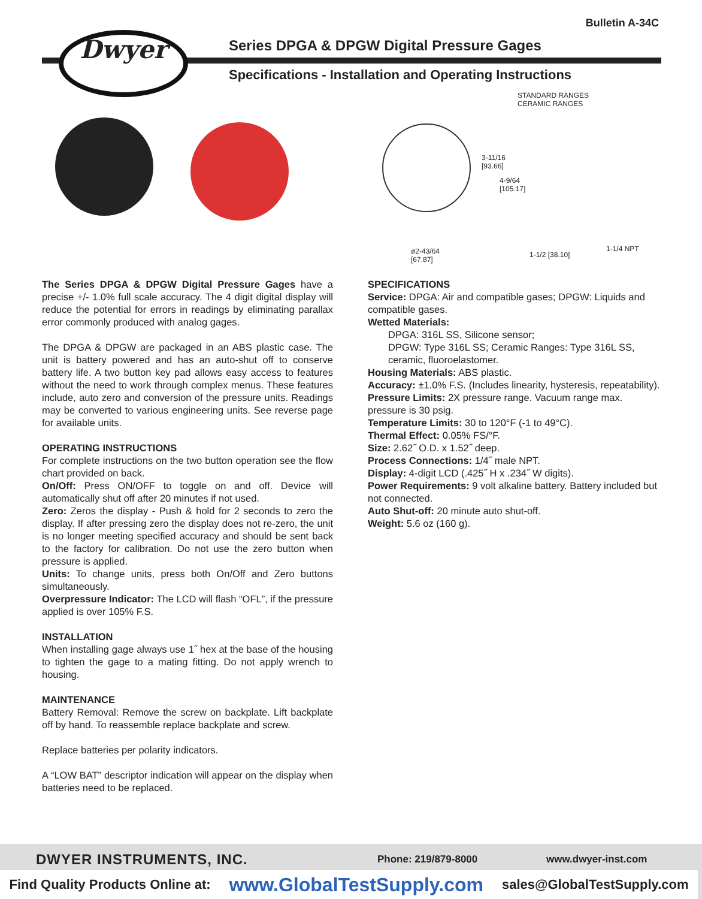Bulletin A-34C
Dwyer
Series DPGA & DPGW Digital Pressure Gages
Specifications - Installation and Operating Instructions
STANDARD RANGES
CERAMIC RANGES
3-11/16
[93.66]
4-9/64
[105.17]
ø2-43/64
[67.87]
1-1/2 [38.10]
1-1/4 NPT
The Series DPGA & DPGW Digital Pressure Gages have a precise +/- 1.0% full scale accuracy. The 4 digit digital display will reduce the potential for errors in readings by eliminating parallax error commonly produced with analog gages.
The DPGA & DPGW are packaged in an ABS plastic case. The unit is battery powered and has an auto-shut off to conserve battery life. A two button key pad allows easy access to features without the need to work through complex menus. These features include, auto zero and conversion of the pressure units. Readings may be converted to various engineering units. See reverse page for available units.
OPERATING INSTRUCTIONS
For complete instructions on the two button operation see the flow chart provided on back.
On/Off: Press ON/OFF to toggle on and off. Device will automatically shut off after 20 minutes if not used.
Zero: Zeros the display - Push & hold for 2 seconds to zero the display. If after pressing zero the display does not re-zero, the unit is no longer meeting specified accuracy and should be sent back to the factory for calibration. Do not use the zero button when pressure is applied.
Units: To change units, press both On/Off and Zero buttons simultaneously.
Overpressure Indicator: The LCD will flash “OFL”, if the pressure applied is over 105% F.S.
INSTALLATION
When installing gage always use 1˝ hex at the base of the housing to tighten the gage to a mating fitting. Do not apply wrench to housing.
MAINTENANCE
Battery Removal: Remove the screw on backplate. Lift backplate off by hand. To reassemble replace backplate and screw.
Replace batteries per polarity indicators.
A “LOW BAT” descriptor indication will appear on the display when batteries need to be replaced.
SPECIFICATIONS
Service: DPGA: Air and compatible gases; DPGW: Liquids and compatible gases.
Wetted Materials:
DPGA: 316L SS, Silicone sensor;
DPGW: Type 316L SS; Ceramic Ranges: Type 316L SS, ceramic, fluoroelastomer.
Housing Materials: ABS plastic.
Accuracy: ±1.0% F.S. (Includes linearity, hysteresis, repeatability).
Pressure Limits: 2X pressure range. Vacuum range max. pressure is 30 psig.
Temperature Limits: 30 to 120°F (-1 to 49°C).
Thermal Effect: 0.05% FS/°F.
Size: 2.62˝ O.D. x 1.52˝ deep.
Process Connections: 1/4˝ male NPT.
Display: 4-digit LCD (.425˝ H x .234˝ W digits).
Power Requirements: 9 volt alkaline battery. Battery included but not connected.
Auto Shut-off: 20 minute auto shut-off.
Weight: 5.6 oz (160 g).
DWYER INSTRUMENTS, INC. Phone: 219/879-8000 www.dwyer-inst.com
Find Quality Products Online at: www.GlobalTestSupply.com sales@GlobalTestSupply.com